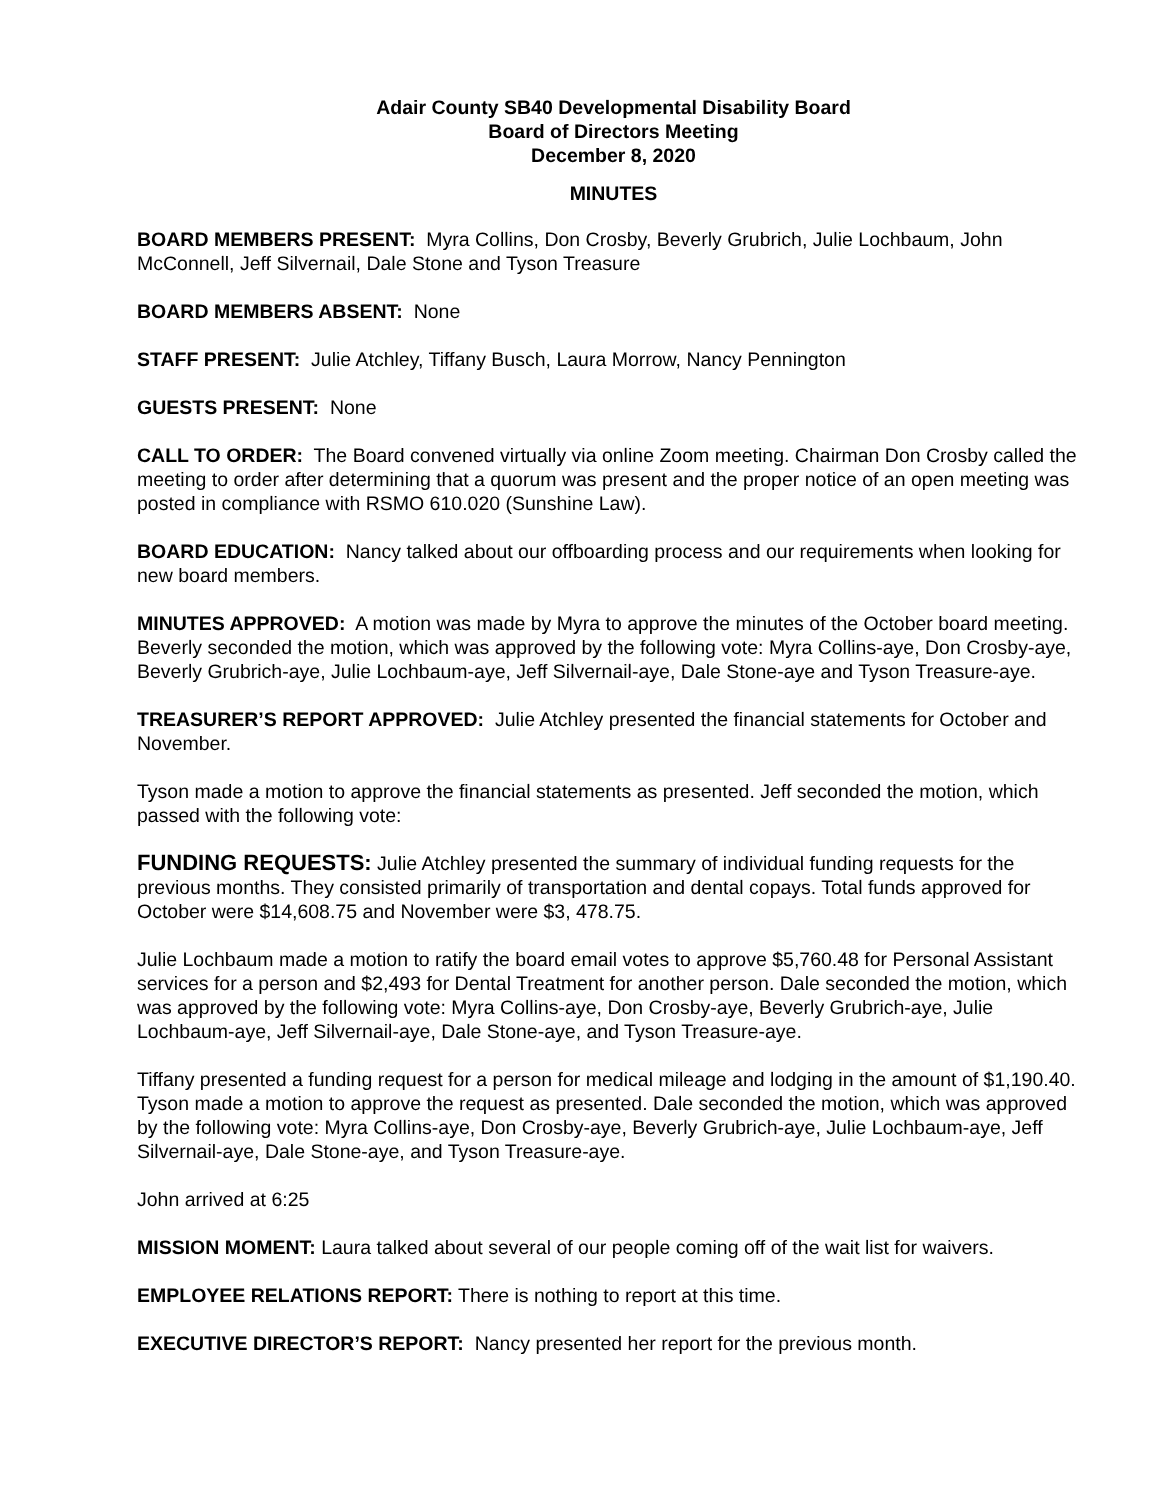Adair County SB40 Developmental Disability Board
Board of Directors Meeting
December 8, 2020
MINUTES
BOARD MEMBERS PRESENT: Myra Collins, Don Crosby, Beverly Grubrich, Julie Lochbaum, John McConnell, Jeff Silvernail, Dale Stone and Tyson Treasure
BOARD MEMBERS ABSENT: None
STAFF PRESENT: Julie Atchley, Tiffany Busch, Laura Morrow, Nancy Pennington
GUESTS PRESENT: None
CALL TO ORDER: The Board convened virtually via online Zoom meeting. Chairman Don Crosby called the meeting to order after determining that a quorum was present and the proper notice of an open meeting was posted in compliance with RSMO 610.020 (Sunshine Law).
BOARD EDUCATION: Nancy talked about our offboarding process and our requirements when looking for new board members.
MINUTES APPROVED: A motion was made by Myra to approve the minutes of the October board meeting. Beverly seconded the motion, which was approved by the following vote: Myra Collins-aye, Don Crosby-aye, Beverly Grubrich-aye, Julie Lochbaum-aye, Jeff Silvernail-aye, Dale Stone-aye and Tyson Treasure-aye.
TREASURER’S REPORT APPROVED: Julie Atchley presented the financial statements for October and November.
Tyson made a motion to approve the financial statements as presented. Jeff seconded the motion, which passed with the following vote:
FUNDING REQUESTS: Julie Atchley presented the summary of individual funding requests for the previous months. They consisted primarily of transportation and dental copays. Total funds approved for October were $14,608.75 and November were $3, 478.75.
Julie Lochbaum made a motion to ratify the board email votes to approve $5,760.48 for Personal Assistant services for a person and $2,493 for Dental Treatment for another person. Dale seconded the motion, which was approved by the following vote: Myra Collins-aye, Don Crosby-aye, Beverly Grubrich-aye, Julie Lochbaum-aye, Jeff Silvernail-aye, Dale Stone-aye, and Tyson Treasure-aye.
Tiffany presented a funding request for a person for medical mileage and lodging in the amount of $1,190.40. Tyson made a motion to approve the request as presented. Dale seconded the motion, which was approved by the following vote: Myra Collins-aye, Don Crosby-aye, Beverly Grubrich-aye, Julie Lochbaum-aye, Jeff Silvernail-aye, Dale Stone-aye, and Tyson Treasure-aye.
John arrived at 6:25
MISSION MOMENT: Laura talked about several of our people coming off of the wait list for waivers.
EMPLOYEE RELATIONS REPORT: There is nothing to report at this time.
EXECUTIVE DIRECTOR’S REPORT: Nancy presented her report for the previous month.